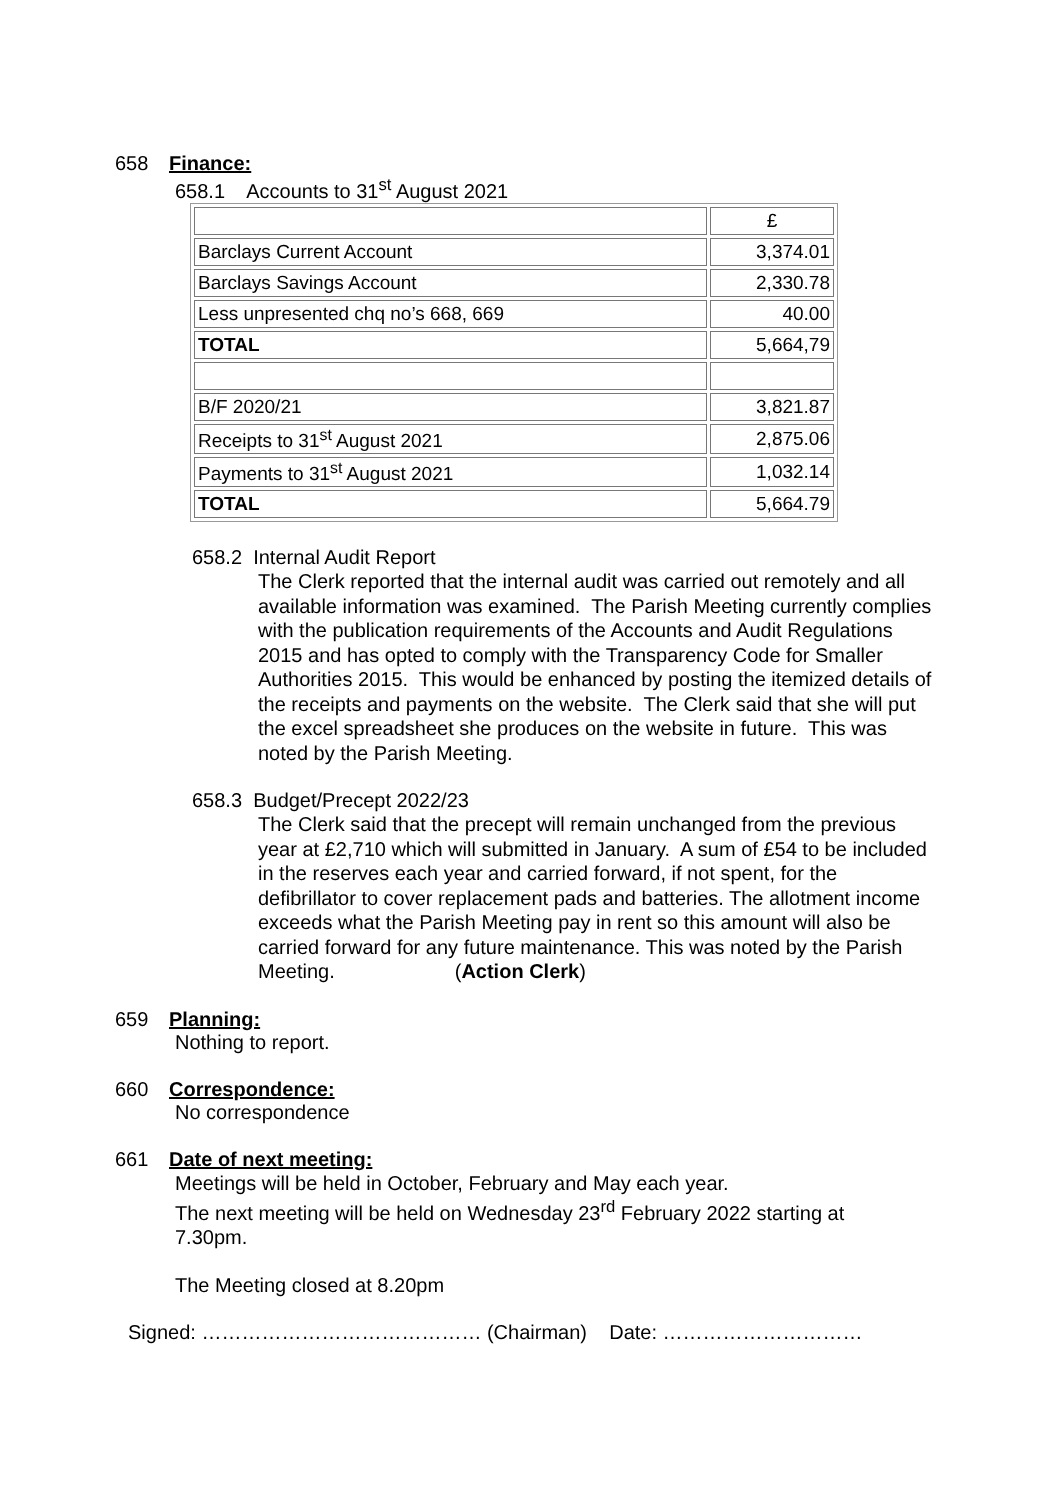658 Finance:
658.1 Accounts to 31<sup>st</sup> August 2021
| | £ |
| Barclays Current Account | 3,374.01 |
| Barclays Savings Account | 2,330.78 |
| Less unpresented chq no’s 668, 669 | 40.00 |
| TOTAL | 5,664,79 |
| B/F 2020/21 | 3,821.87 |
| Receipts to 31<sup>st</sup> August 2021 | 2,875.06 |
| Payments to 31<sup>st</sup> August 2021 | 1,032.14 |
| TOTAL | 5,664.79 |
658.2 Internal Audit Report
The Clerk reported that the internal audit was carried out remotely and all available information was examined. The Parish Meeting currently complies with the publication requirements of the Accounts and Audit Regulations 2015 and has opted to comply with the Transparency Code for Smaller Authorities 2015. This would be enhanced by posting the itemized details of the receipts and payments on the website. The Clerk said that she will put the excel spreadsheet she produces on the website in future. This was noted by the Parish Meeting.
658.3 Budget/Precept 2022/23
The Clerk said that the precept will remain unchanged from the previous year at £2,710 which will submitted in January. A sum of £54 to be included in the reserves each year and carried forward, if not spent, for the defibrillator to cover replacement pads and batteries. The allotment income exceeds what the Parish Meeting pay in rent so this amount will also be carried forward for any future maintenance. This was noted by the Parish Meeting. (Action Clerk)
659 Planning:
Nothing to report.
660 Correspondence:
No correspondence
661 Date of next meeting:
Meetings will be held in October, February and May each year.
The next meeting will be held on Wednesday 23<sup>rd</sup> February 2022 starting at 7.30pm.
The Meeting closed at 8.20pm
Signed: …………………………………… (Chairman) Date: …………………………